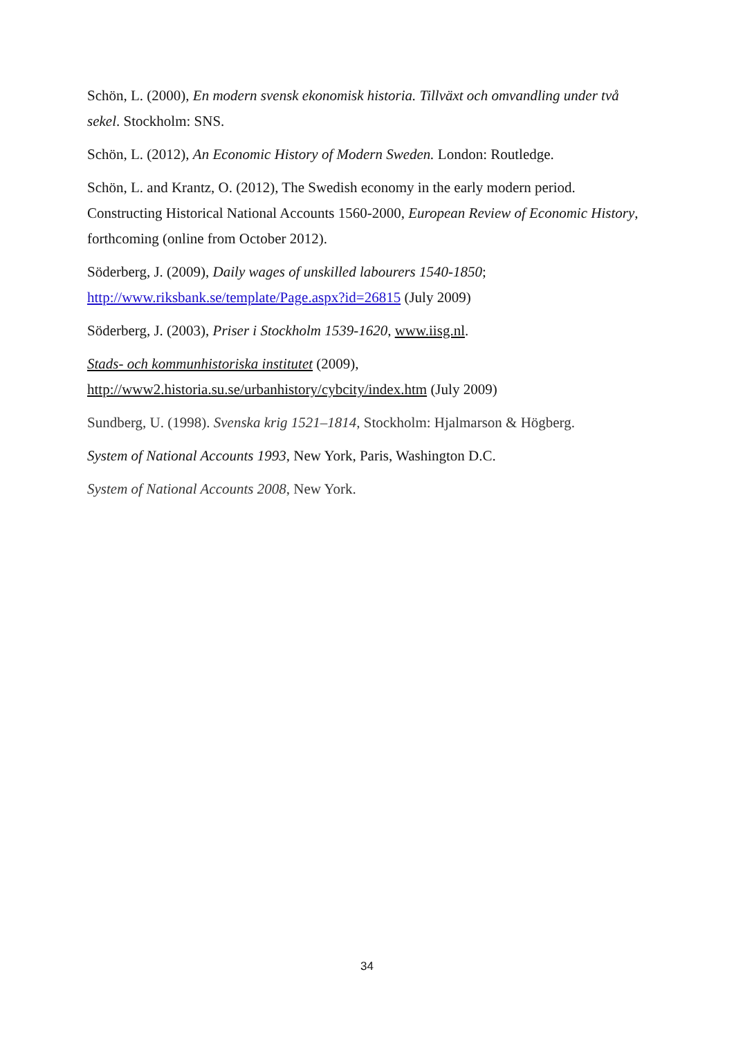Schön, L. (2000), En modern svensk ekonomisk historia. Tillväxt och omvandling under två sekel. Stockholm: SNS.
Schön, L. (2012), An Economic History of Modern Sweden. London: Routledge.
Schön, L. and Krantz, O. (2012), The Swedish economy in the early modern period. Constructing Historical National Accounts 1560-2000, European Review of Economic History, forthcoming (online from October 2012).
Söderberg, J. (2009), Daily wages of unskilled labourers 1540-1850;
http://www.riksbank.se/template/Page.aspx?id=26815 (July 2009)
Söderberg, J. (2003), Priser i Stockholm 1539-1620, www.iisg.nl.
Stads- och kommunhistoriska institutet (2009),
http://www2.historia.su.se/urbanhistory/cybcity/index.htm (July 2009)
Sundberg, U. (1998). Svenska krig 1521–1814, Stockholm: Hjalmarson & Högberg.
System of National Accounts 1993, New York, Paris, Washington D.C.
System of National Accounts 2008, New York.
34